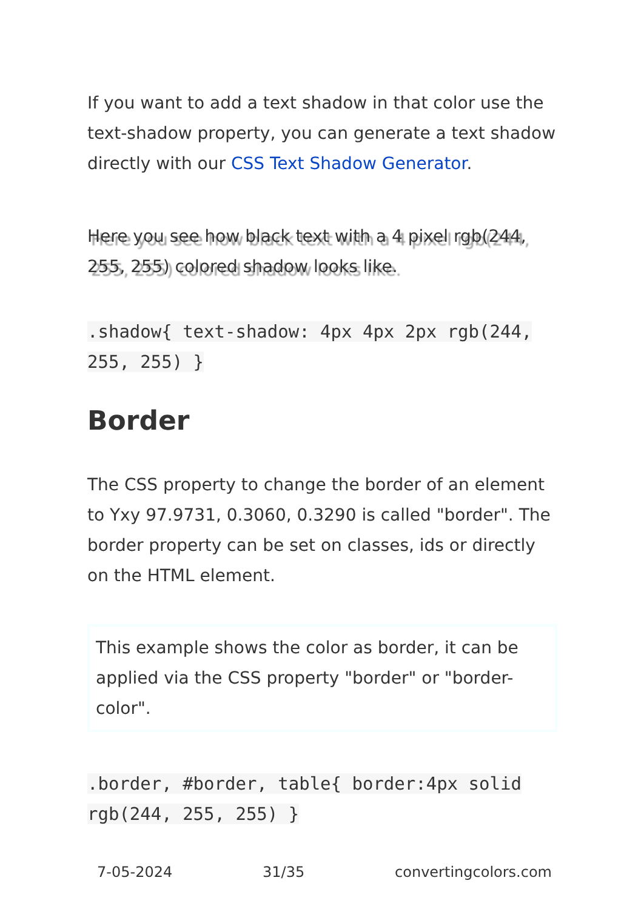If you want to add a text shadow in that color use the text-shadow property, you can generate a text shadow directly with our CSS Text Shadow Generator.
Here you see how black text with a 4 pixel rgb(244, 255, 255) colored shadow looks like.
.shadow{ text-shadow: 4px 4px 2px rgb(244, 255, 255) }
Border
The CSS property to change the border of an element to Yxy 97.9731, 0.3060, 0.3290 is called "border". The border property can be set on classes, ids or directly on the HTML element.
This example shows the color as border, it can be applied via the CSS property "border" or "border-color".
.border, #border, table{ border:4px solid rgb(244, 255, 255) }
7-05-2024 31/35 convertingcolors.com